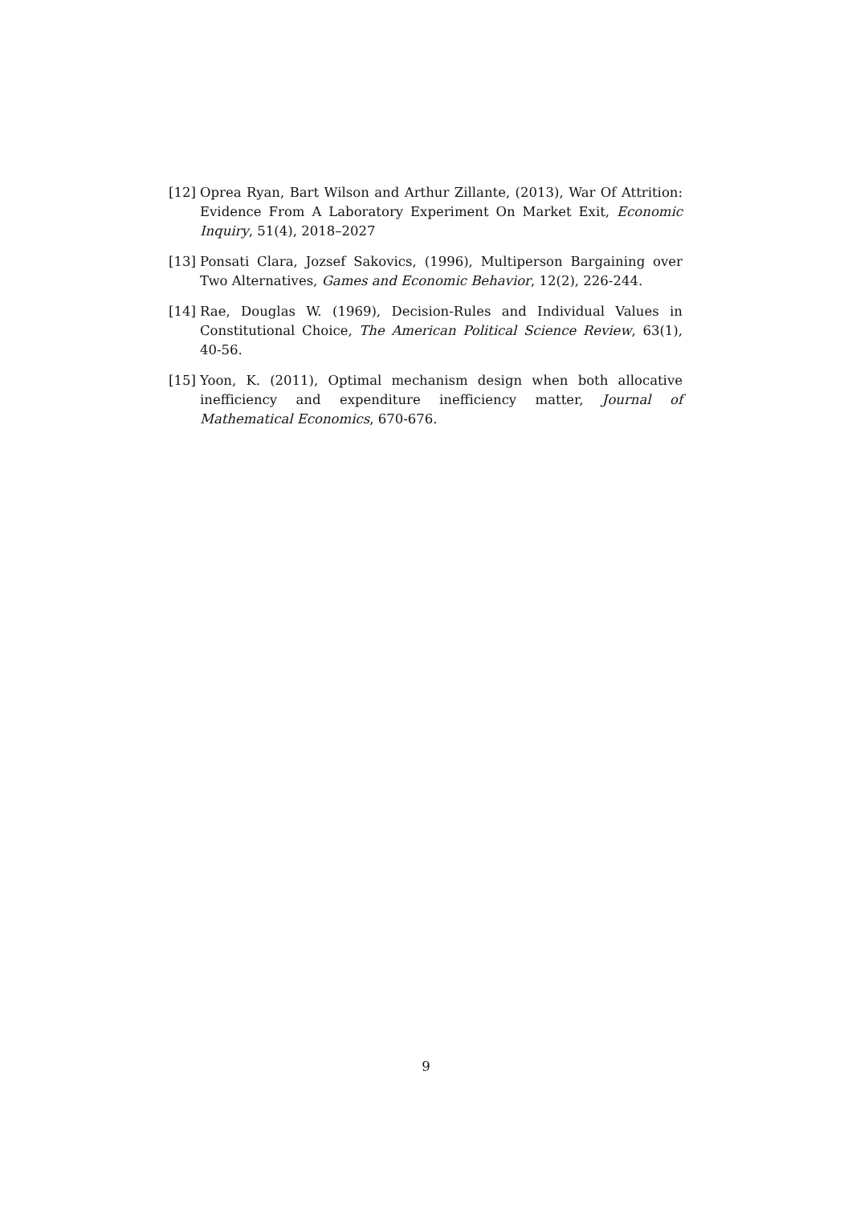[12] Oprea Ryan, Bart Wilson and Arthur Zillante, (2013), War Of Attrition: Evidence From A Laboratory Experiment On Market Exit, Economic Inquiry, 51(4), 2018–2027
[13] Ponsati Clara, Jozsef Sakovics, (1996), Multiperson Bargaining over Two Alternatives, Games and Economic Behavior, 12(2), 226-244.
[14] Rae, Douglas W. (1969), Decision-Rules and Individual Values in Constitutional Choice, The American Political Science Review, 63(1), 40-56.
[15] Yoon, K. (2011), Optimal mechanism design when both allocative inefficiency and expenditure inefficiency matter, Journal of Mathematical Economics, 670-676.
9